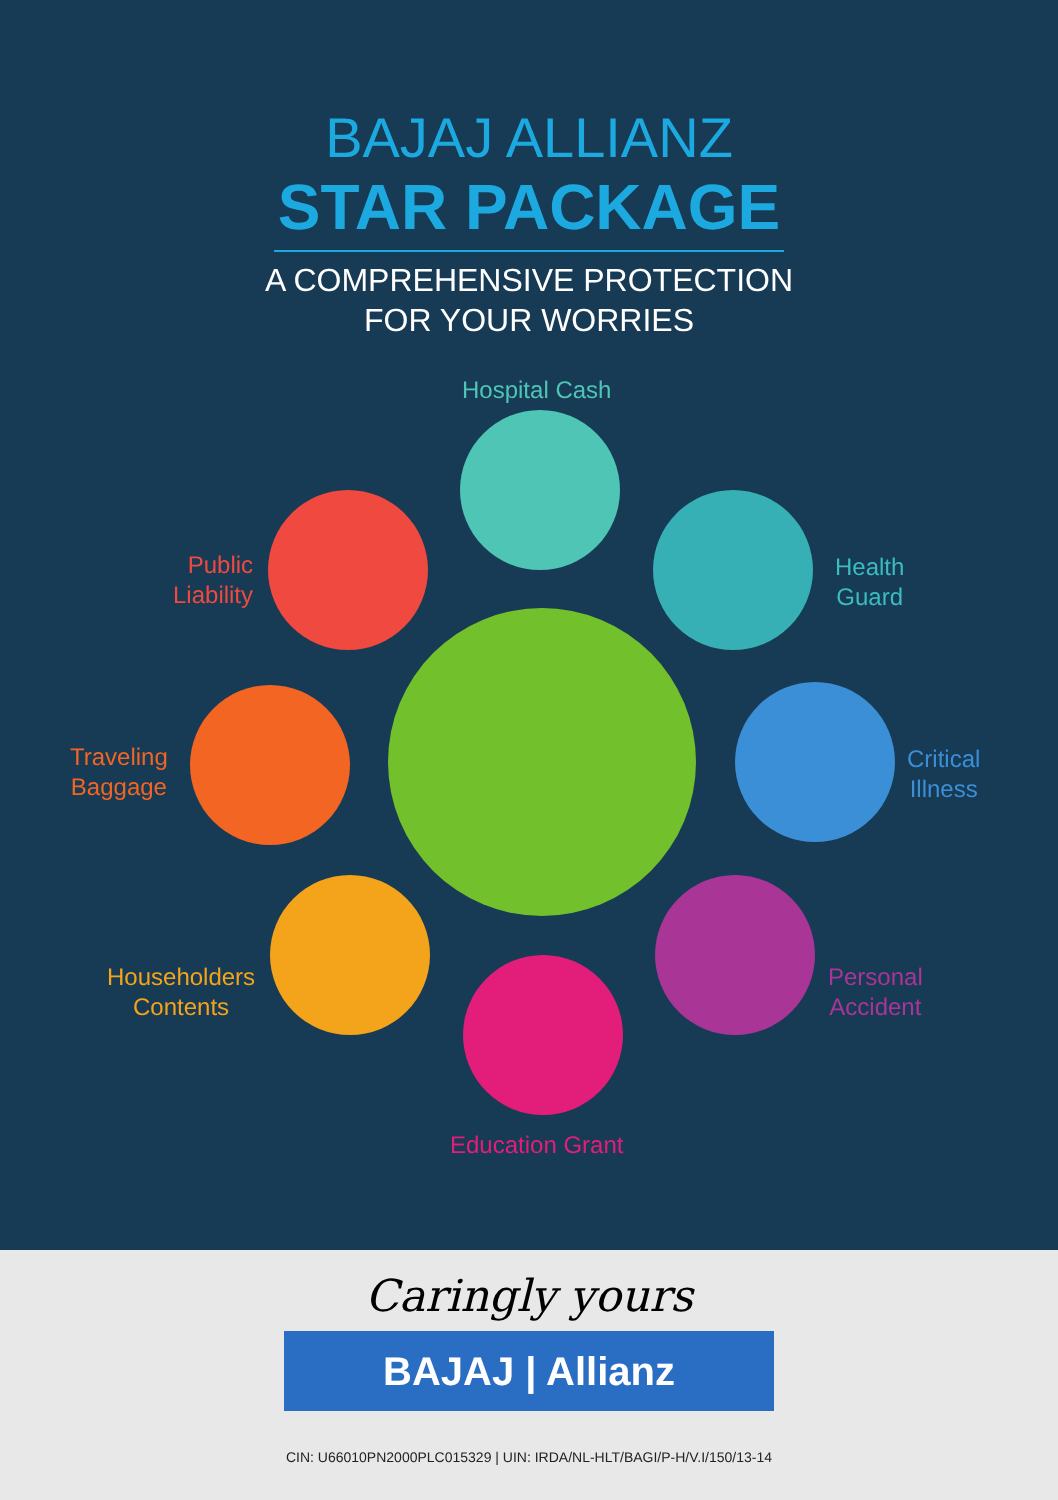BAJAJ ALLIANZ
STAR PACKAGE
A COMPREHENSIVE PROTECTION
FOR YOUR WORRIES
Hospital Cash
Public
Liability
Health
Guard
Traveling
Baggage
Critical
Illness
Householders
Contents
Personal
Accident
Education Grant
Caringly yours
BAJAJ | Allianz
CIN: U66010PN2000PLC015329 | UIN: IRDA/NL-HLT/BAGI/P-H/V.I/150/13-14